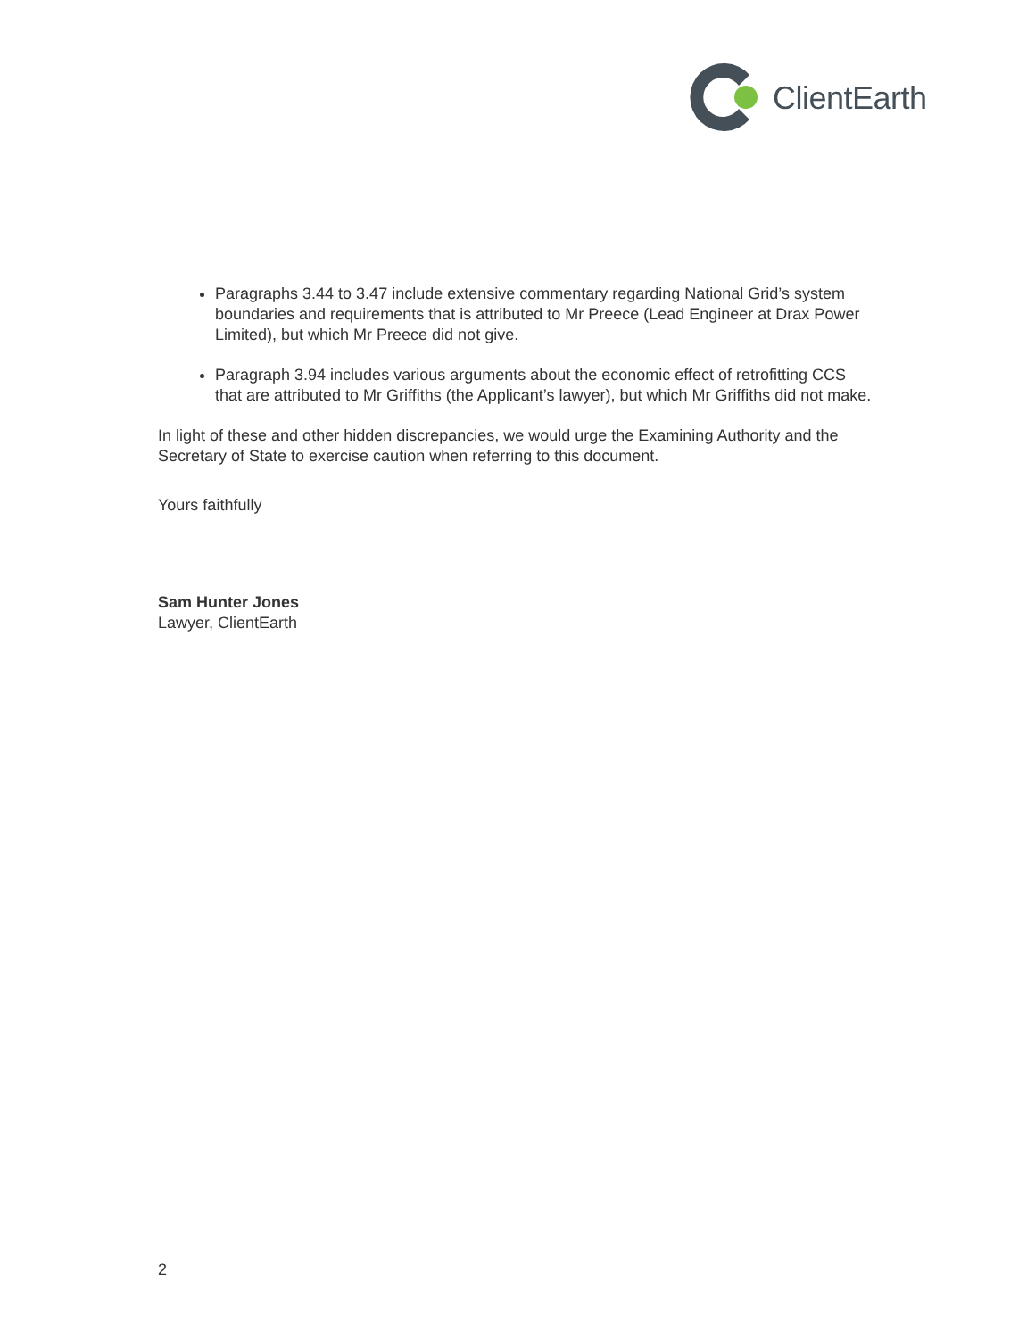ClientEarth
Paragraphs 3.44 to 3.47 include extensive commentary regarding National Grid’s system boundaries and requirements that is attributed to Mr Preece (Lead Engineer at Drax Power Limited), but which Mr Preece did not give.
Paragraph 3.94 includes various arguments about the economic effect of retrofitting CCS that are attributed to Mr Griffiths (the Applicant’s lawyer), but which Mr Griffiths did not make.
In light of these and other hidden discrepancies, we would urge the Examining Authority and the Secretary of State to exercise caution when referring to this document.
Yours faithfully
Sam Hunter Jones
Lawyer, ClientEarth
2